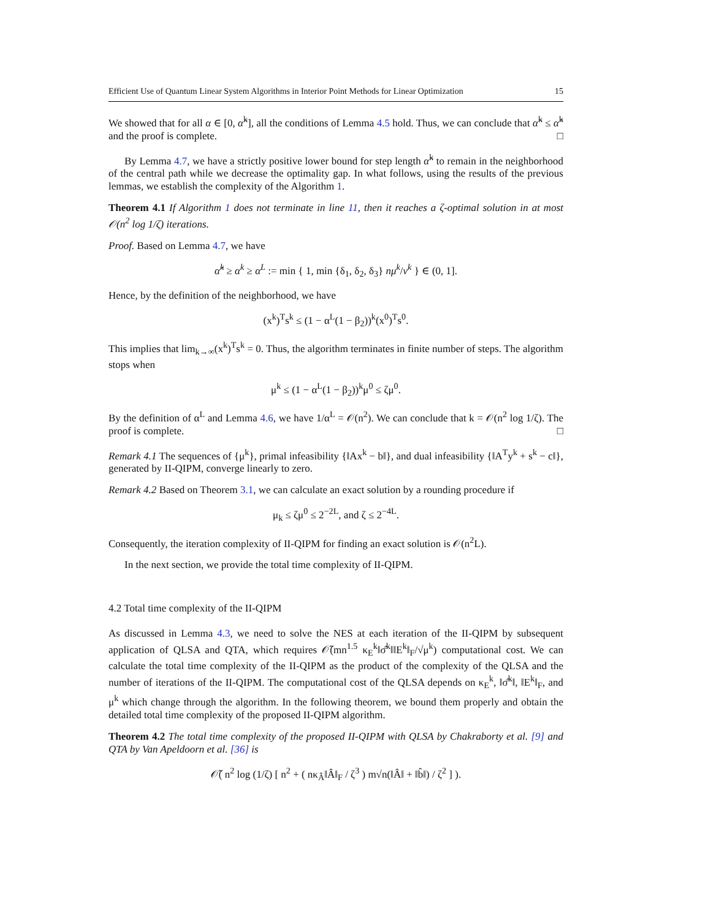Efficient Use of Quantum Linear System Algorithms in Interior Point Methods for Linear Optimization 15
We showed that for all α ∈ [0, α̃<sup>k</sup>], all the conditions of Lemma 4.5 hold. Thus, we can conclude that α̃<sup>k</sup> ≤ α̂<sup>k</sup> and the proof is complete. □
By Lemma 4.7, we have a strictly positive lower bound for step length α̃<sup>k</sup> to remain in the neighborhood of the central path while we decrease the optimality gap. In what follows, using the results of the previous lemmas, we establish the complexity of the Algorithm 1.
Theorem 4.1 If Algorithm 1 does not terminate in line 11, then it reaches a ζ-optimal solution in at most 𝒪(n<sup>2</sup> log 1/ζ) iterations.
Proof. Based on Lemma 4.7, we have
α̂<sup>k</sup> ≥ α<sup>k</sup> ≥ α<sup>L</sup> := min { 1, min {δ<sub>1</sub>, δ<sub>2</sub>, δ<sub>3</sub>} nμ<sup>k</sup>/ν<sup>k</sup> } ∈ (0, 1].
Hence, by the definition of the neighborhood, we have
(x<sup>k</sup>)<sup>T</sup>s<sup>k</sup> ≤ (1 − α<sup>L</sup>(1 − β<sub>2</sub>))<sup>k</sup>(x<sup>0</sup>)<sup>T</sup>s<sup>0</sup>.
This implies that lim<sub>k→∞</sub>(x<sup>k</sup>)<sup>T</sup>s<sup>k</sup> = 0. Thus, the algorithm terminates in finite number of steps. The algorithm stops when
μ<sup>k</sup> ≤ (1 − α<sup>L</sup>(1 − β<sub>2</sub>))<sup>k</sup>μ<sup>0</sup> ≤ ζμ<sup>0</sup>.
By the definition of α<sup>L</sup> and Lemma 4.6, we have 1/α<sup>L</sup> = 𝒪(n<sup>2</sup>). We can conclude that k = 𝒪(n<sup>2</sup> log 1/ζ). The proof is complete. □
Remark 4.1 The sequences of {μ<sup>k</sup>}, primal infeasibility {‖Ax<sup>k</sup> − b‖}, and dual infeasibility {‖A<sup>T</sup>y<sup>k</sup> + s<sup>k</sup> − c‖}, generated by II-QIPM, converge linearly to zero.
Remark 4.2 Based on Theorem 3.1, we can calculate an exact solution by a rounding procedure if
μ<sub>k</sub> ≤ ζμ<sup>0</sup> ≤ 2<sup>−2L</sup>, and ζ ≤ 2<sup>−4L</sup>.
Consequently, the iteration complexity of II-QIPM for finding an exact solution is 𝒪(n<sup>2</sup>L).
In the next section, we provide the total time complexity of II-QIPM.
4.2 Total time complexity of the II-QIPM
As discussed in Lemma 4.3, we need to solve the NES at each iteration of the II-QIPM by subsequent application of QLSA and QTA, which requires 𝒪̃(mn<sup>1.5</sup> κ<sub>E</sub><sup>k</sup>‖σ̂<sup>k</sup>‖‖E<sup>k</sup>‖<sub>F</sub>/√μ<sup>k</sup>) computational cost. We can calculate the total time complexity of the II-QIPM as the product of the complexity of the QLSA and the number of iterations of the II-QIPM. The computational cost of the QLSA depends on κ<sub>E</sub><sup>k</sup>, ‖σ̂<sup>k</sup>‖, ‖E<sup>k</sup>‖<sub>F</sub>, and μ<sup>k</sup> which change through the algorithm. In the following theorem, we bound them properly and obtain the detailed total time complexity of the proposed II-QIPM algorithm.
Theorem 4.2 The total time complexity of the proposed II-QIPM with QLSA by Chakraborty et al. [9] and QTA by Van Apeldoorn et al. [36] is
𝒪̃( n<sup>2</sup> log (1/ζ) [ n<sup>2</sup> + ( nκ<sub>Â</sub>‖Â‖<sub>F</sub> / ζ<sup>3</sup> ) m√n(‖Â‖ + ‖b̂‖) / ζ<sup>2</sup> ] ).